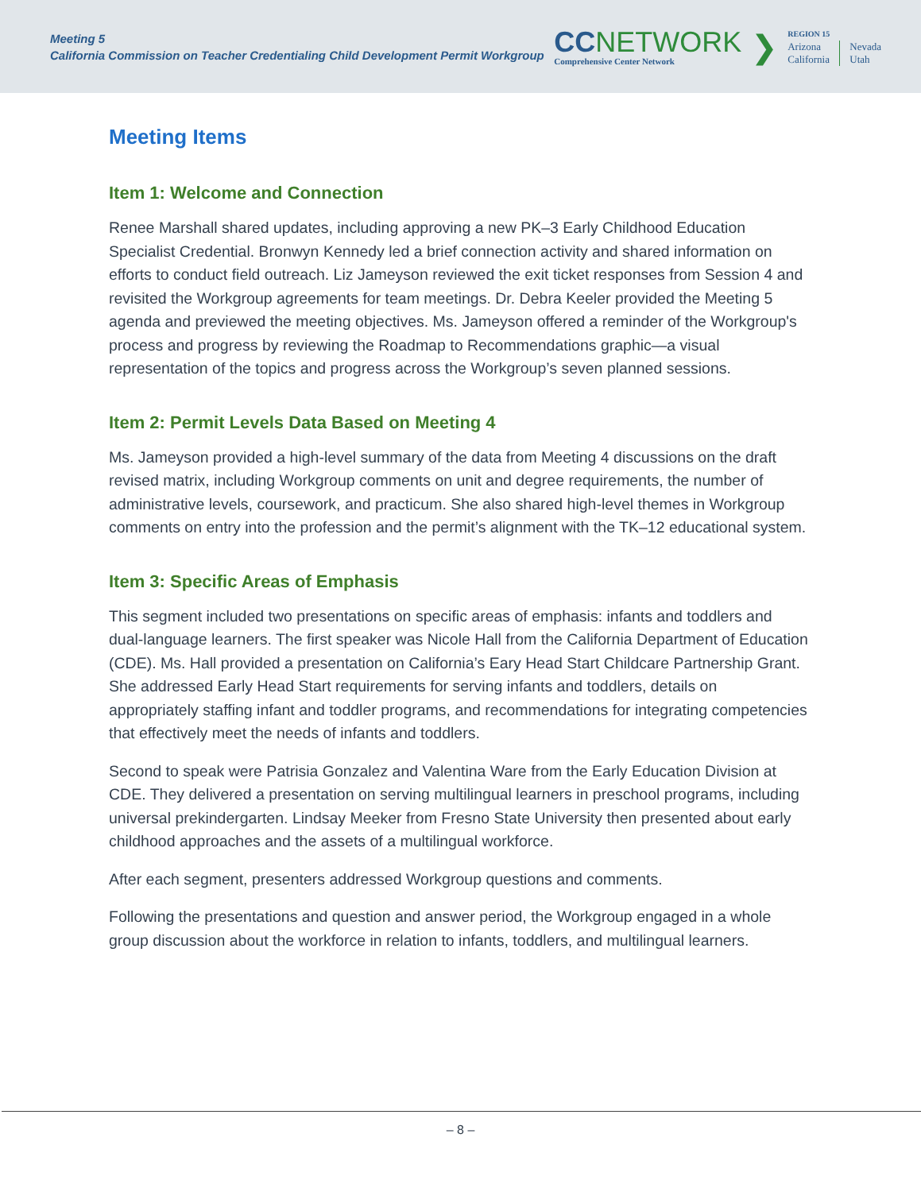Meeting 5
California Commission on Teacher Credentialing Child Development Permit Workgroup
CCNETWORK
Comprehensive Center Network
❯
REGION 15
Arizona
California
Nevada
Utah
Meeting Items
Item 1: Welcome and Connection
Renee Marshall shared updates, including approving a new PK–3 Early Childhood Education Specialist Credential. Bronwyn Kennedy led a brief connection activity and shared information on efforts to conduct field outreach. Liz Jameyson reviewed the exit ticket responses from Session 4 and revisited the Workgroup agreements for team meetings. Dr. Debra Keeler provided the Meeting 5 agenda and previewed the meeting objectives. Ms. Jameyson offered a reminder of the Workgroup's process and progress by reviewing the Roadmap to Recommendations graphic—a visual representation of the topics and progress across the Workgroup’s seven planned sessions.
Item 2: Permit Levels Data Based on Meeting 4
Ms. Jameyson provided a high-level summary of the data from Meeting 4 discussions on the draft revised matrix, including Workgroup comments on unit and degree requirements, the number of administrative levels, coursework, and practicum. She also shared high-level themes in Workgroup comments on entry into the profession and the permit’s alignment with the TK–12 educational system.
Item 3: Specific Areas of Emphasis
This segment included two presentations on specific areas of emphasis: infants and toddlers and dual-language learners. The first speaker was Nicole Hall from the California Department of Education (CDE). Ms. Hall provided a presentation on California’s Eary Head Start Childcare Partnership Grant. She addressed Early Head Start requirements for serving infants and toddlers, details on appropriately staffing infant and toddler programs, and recommendations for integrating competencies that effectively meet the needs of infants and toddlers.
Second to speak were Patrisia Gonzalez and Valentina Ware from the Early Education Division at CDE. They delivered a presentation on serving multilingual learners in preschool programs, including universal prekindergarten. Lindsay Meeker from Fresno State University then presented about early childhood approaches and the assets of a multilingual workforce.
After each segment, presenters addressed Workgroup questions and comments.
Following the presentations and question and answer period, the Workgroup engaged in a whole group discussion about the workforce in relation to infants, toddlers, and multilingual learners.
– 8 –